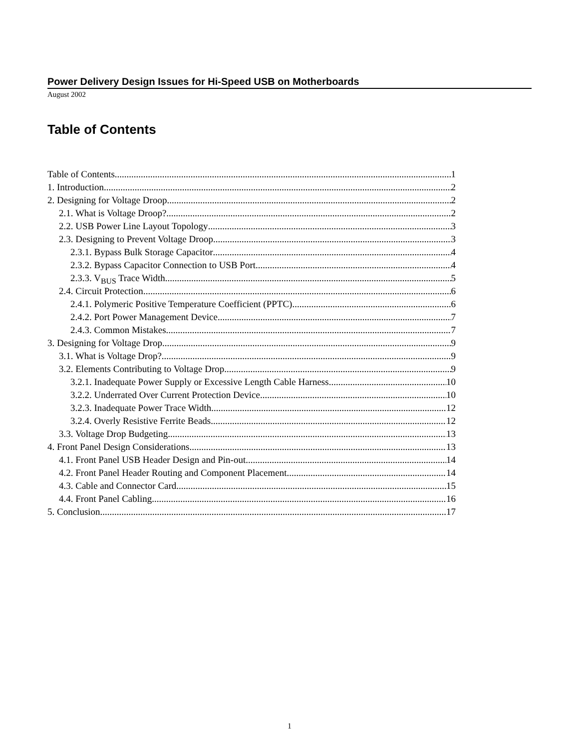Power Delivery Design Issues for Hi-Speed USB on Motherboards
August 2002
Table of Contents
Table of Contents 1
1. Introduction 2
2. Designing for Voltage Droop 2
2.1. What is Voltage Droop? 2
2.2. USB Power Line Layout Topology 3
2.3. Designing to Prevent Voltage Droop 3
2.3.1. Bypass Bulk Storage Capacitor 4
2.3.2. Bypass Capacitor Connection to USB Port 4
2.3.3. V<sub>BUS</sub> Trace Width 5
2.4. Circuit Protection 6
2.4.1. Polymeric Positive Temperature Coefficient (PPTC) 6
2.4.2. Port Power Management Device 7
2.4.3. Common Mistakes 7
3. Designing for Voltage Drop 9
3.1. What is Voltage Drop? 9
3.2. Elements Contributing to Voltage Drop 9
3.2.1. Inadequate Power Supply or Excessive Length Cable Harness 10
3.2.2. Underrated Over Current Protection Device 10
3.2.3. Inadequate Power Trace Width 12
3.2.4. Overly Resistive Ferrite Beads 12
3.3. Voltage Drop Budgeting 13
4. Front Panel Design Considerations 13
4.1. Front Panel USB Header Design and Pin-out 14
4.2. Front Panel Header Routing and Component Placement 14
4.3. Cable and Connector Card 15
4.4. Front Panel Cabling 16
5. Conclusion 17
1